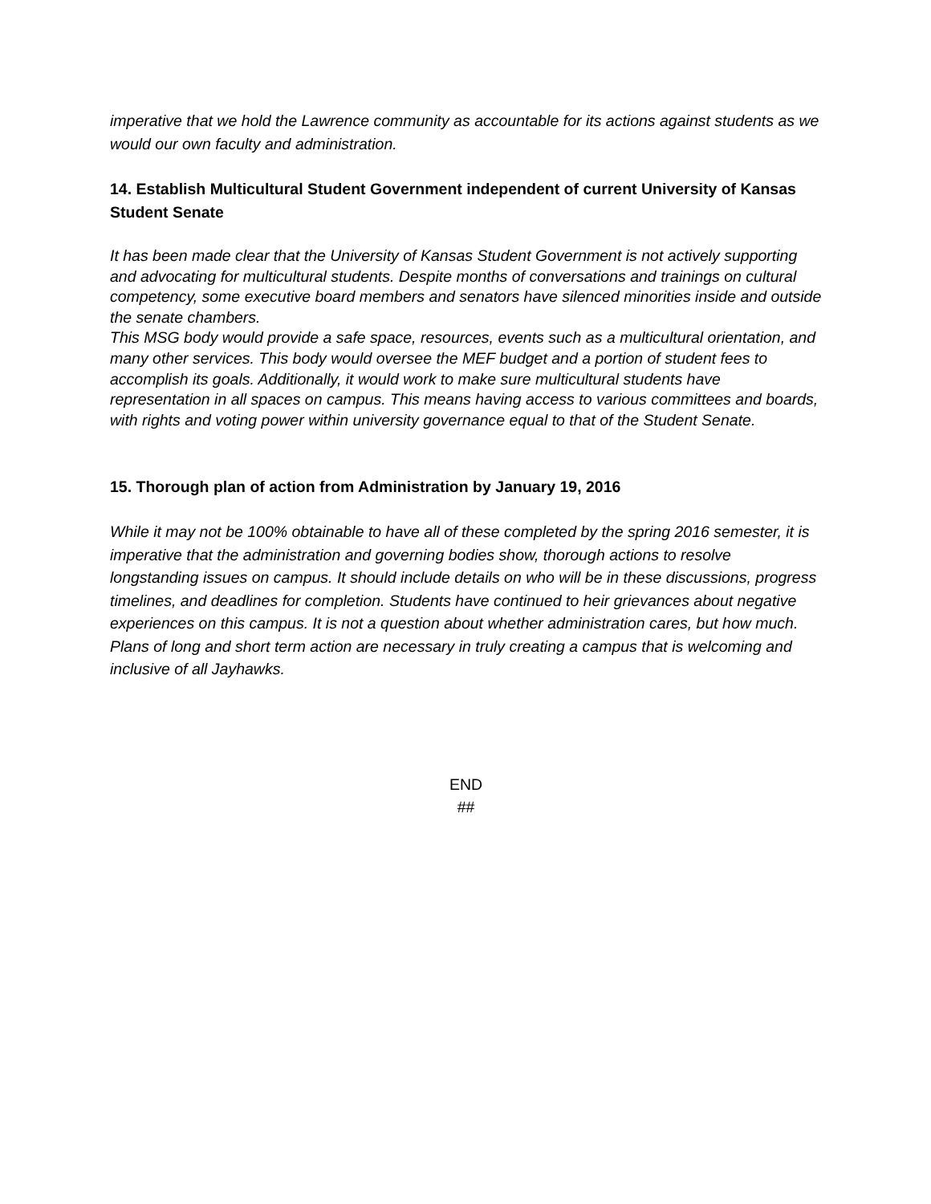imperative that we hold the Lawrence community as accountable for its actions against students as we would our own faculty and administration.
14. Establish Multicultural Student Government independent of current University of Kansas Student Senate
It has been made clear that the University of Kansas Student Government is not actively supporting and advocating for multicultural students. Despite months of conversations and trainings on cultural competency, some executive board members and senators have silenced minorities inside and outside the senate chambers.
This MSG body would provide a safe space, resources, events such as a multicultural orientation, and many other services. This body would oversee the MEF budget and a portion of student fees to accomplish its goals. Additionally, it would work to make sure multicultural students have representation in all spaces on campus. This means having access to various committees and boards, with rights and voting power within university governance equal to that of the Student Senate.
15. Thorough plan of action from Administration by January 19, 2016
While it may not be 100% obtainable to have all of these completed by the spring 2016 semester, it is imperative that the administration and governing bodies show, thorough actions to resolve longstanding issues on campus. It should include details on who will be in these discussions, progress timelines, and deadlines for completion. Students have continued to heir grievances about negative experiences on this campus. It is not a question about whether administration cares, but how much. Plans of long and short term action are necessary in truly creating a campus that is welcoming and inclusive of all Jayhawks.
END
##